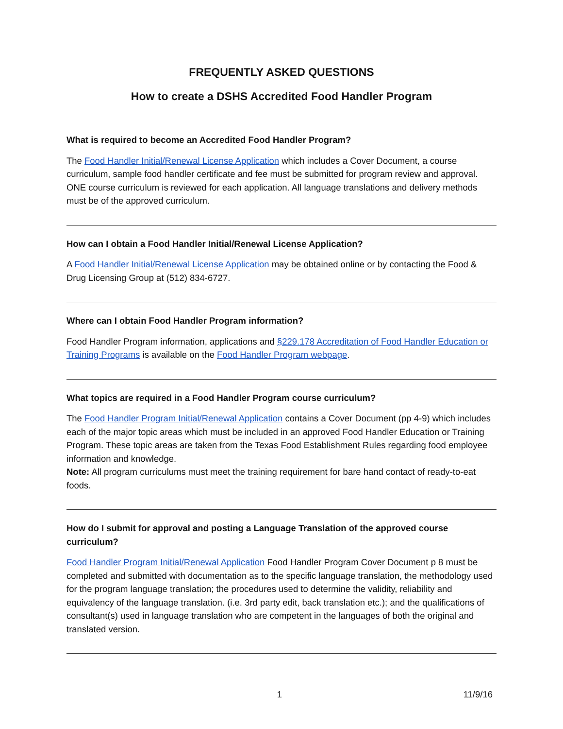FREQUENTLY ASKED QUESTIONS
How to create a DSHS Accredited Food Handler Program
What is required to become an Accredited Food Handler Program?
The Food Handler Initial/Renewal License Application which includes a Cover Document, a course curriculum, sample food handler certificate and fee must be submitted for program review and approval. ONE course curriculum is reviewed for each application. All language translations and delivery methods must be of the approved curriculum.
How can I obtain a Food Handler Initial/Renewal License Application?
A Food Handler Initial/Renewal License Application may be obtained online or by contacting the Food & Drug Licensing Group at (512) 834-6727.
Where can I obtain Food Handler Program information?
Food Handler Program information, applications and §229.178 Accreditation of Food Handler Education or Training Programs is available on the Food Handler Program webpage.
What topics are required in a Food Handler Program course curriculum?
The Food Handler Program Initial/Renewal Application contains a Cover Document (pp 4-9) which includes each of the major topic areas which must be included in an approved Food Handler Education or Training Program. These topic areas are taken from the Texas Food Establishment Rules regarding food employee information and knowledge.
Note: All program curriculums must meet the training requirement for bare hand contact of ready-to-eat foods.
How do I submit for approval and posting a Language Translation of the approved course curriculum?
Food Handler Program Initial/Renewal Application Food Handler Program Cover Document p 8 must be completed and submitted with documentation as to the specific language translation, the methodology used for the program language translation; the procedures used to determine the validity, reliability and equivalency of the language translation. (i.e. 3rd party edit, back translation etc.); and the qualifications of consultant(s) used in language translation who are competent in the languages of both the original and translated version.
1 11/9/16